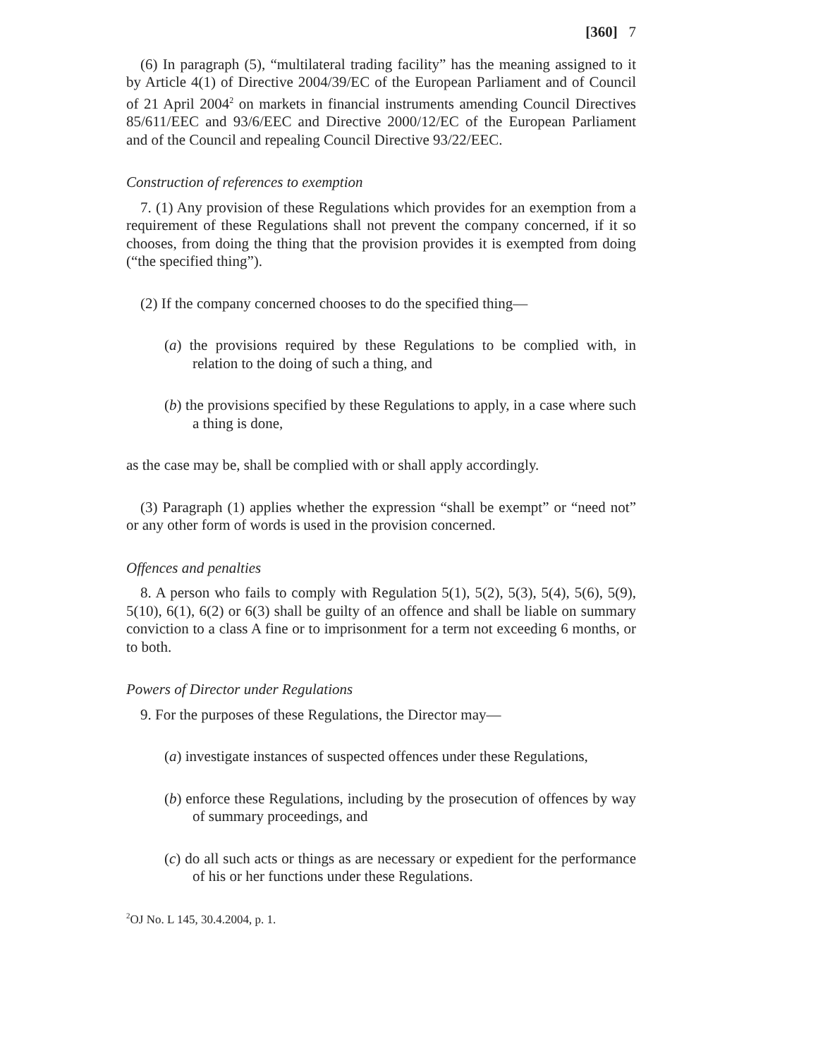[360] 7
(6) In paragraph (5), “multilateral trading facility” has the meaning assigned to it by Article 4(1) of Directive 2004/39/EC of the European Parliament and of Council of 21 April 2004<sup>2</sup> on markets in financial instruments amending Council Directives 85/611/EEC and 93/6/EEC and Directive 2000/12/EC of the European Parliament and of the Council and repealing Council Directive 93/22/EEC.
Construction of references to exemption
7. (1) Any provision of these Regulations which provides for an exemption from a requirement of these Regulations shall not prevent the company concerned, if it so chooses, from doing the thing that the provision provides it is exempted from doing (“the specified thing”).
(2) If the company concerned chooses to do the specified thing—
(a) the provisions required by these Regulations to be complied with, in relation to the doing of such a thing, and
(b) the provisions specified by these Regulations to apply, in a case where such a thing is done,
as the case may be, shall be complied with or shall apply accordingly.
(3) Paragraph (1) applies whether the expression “shall be exempt” or “need not” or any other form of words is used in the provision concerned.
Offences and penalties
8. A person who fails to comply with Regulation 5(1), 5(2), 5(3), 5(4), 5(6), 5(9), 5(10), 6(1), 6(2) or 6(3) shall be guilty of an offence and shall be liable on summary conviction to a class A fine or to imprisonment for a term not exceeding 6 months, or to both.
Powers of Director under Regulations
9. For the purposes of these Regulations, the Director may—
(a) investigate instances of suspected offences under these Regulations,
(b) enforce these Regulations, including by the prosecution of offences by way of summary proceedings, and
(c) do all such acts or things as are necessary or expedient for the performance of his or her functions under these Regulations.
<sup>2</sup> OJ No. L 145, 30.4.2004, p. 1.